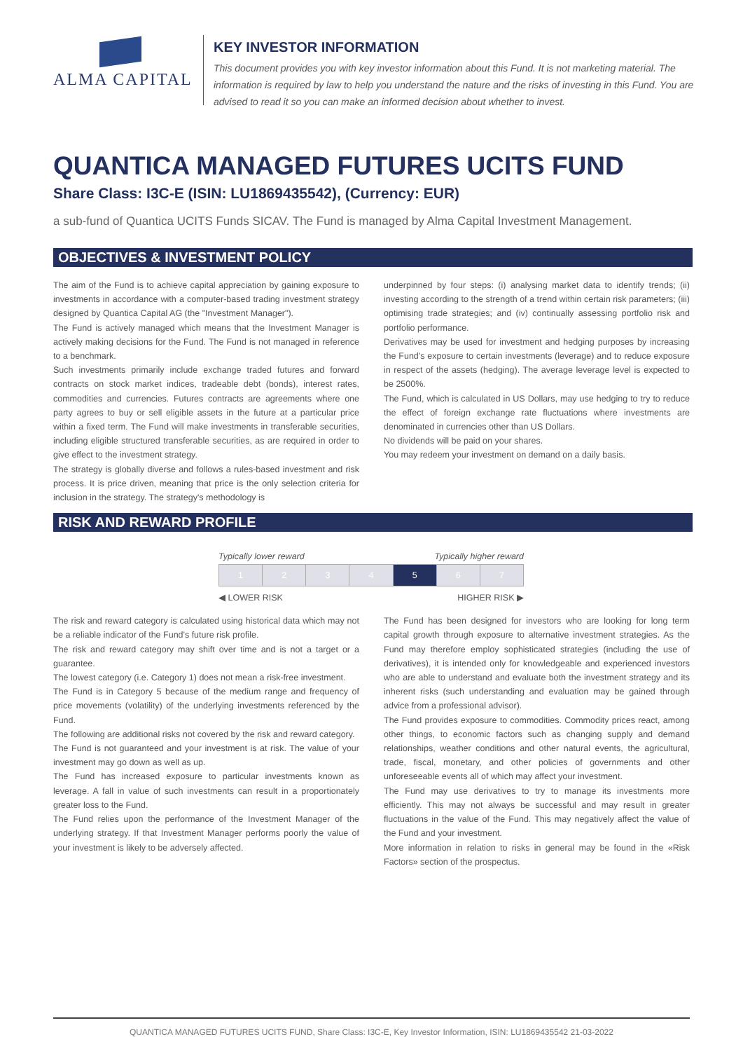ALMA CAPITAL
KEY INVESTOR INFORMATION
This document provides you with key investor information about this Fund. It is not marketing material. The information is required by law to help you understand the nature and the risks of investing in this Fund. You are advised to read it so you can make an informed decision about whether to invest.
QUANTICA MANAGED FUTURES UCITS FUND
Share Class: I3C-E (ISIN: LU1869435542), (Currency: EUR)
a sub-fund of Quantica UCITS Funds SICAV. The Fund is managed by Alma Capital Investment Management.
OBJECTIVES & INVESTMENT POLICY
The aim of the Fund is to achieve capital appreciation by gaining exposure to investments in accordance with a computer-based trading investment strategy designed by Quantica Capital AG (the "Investment Manager").
The Fund is actively managed which means that the Investment Manager is actively making decisions for the Fund. The Fund is not managed in reference to a benchmark.
Such investments primarily include exchange traded futures and forward contracts on stock market indices, tradeable debt (bonds), interest rates, commodities and currencies. Futures contracts are agreements where one party agrees to buy or sell eligible assets in the future at a particular price within a fixed term. The Fund will make investments in transferable securities, including eligible structured transferable securities, as are required in order to give effect to the investment strategy.
The strategy is globally diverse and follows a rules-based investment and risk process. It is price driven, meaning that price is the only selection criteria for inclusion in the strategy. The strategy's methodology is
underpinned by four steps: (i) analysing market data to identify trends; (ii) investing according to the strength of a trend within certain risk parameters; (iii) optimising trade strategies; and (iv) continually assessing portfolio risk and portfolio performance.
Derivatives may be used for investment and hedging purposes by increasing the Fund's exposure to certain investments (leverage) and to reduce exposure in respect of the assets (hedging). The average leverage level is expected to be 2500%.
The Fund, which is calculated in US Dollars, may use hedging to try to reduce the effect of foreign exchange rate fluctuations where investments are denominated in currencies other than US Dollars.
No dividends will be paid on your shares.
You may redeem your investment on demand on a daily basis.
RISK AND REWARD PROFILE
Typically lower reward Typically higher reward
| 1 | 2 | 3 | 4 | 5 | 6 | 7 |
◀ LOWER RISK HIGHER RISK ▶
The risk and reward category is calculated using historical data which may not be a reliable indicator of the Fund's future risk profile.
The risk and reward category may shift over time and is not a target or a guarantee.
The lowest category (i.e. Category 1) does not mean a risk-free investment.
The Fund is in Category 5 because of the medium range and frequency of price movements (volatility) of the underlying investments referenced by the Fund.
The following are additional risks not covered by the risk and reward category.
The Fund is not guaranteed and your investment is at risk. The value of your investment may go down as well as up.
The Fund has increased exposure to particular investments known as leverage. A fall in value of such investments can result in a proportionately greater loss to the Fund.
The Fund relies upon the performance of the Investment Manager of the underlying strategy. If that Investment Manager performs poorly the value of your investment is likely to be adversely affected.
The Fund has been designed for investors who are looking for long term capital growth through exposure to alternative investment strategies. As the Fund may therefore employ sophisticated strategies (including the use of derivatives), it is intended only for knowledgeable and experienced investors who are able to understand and evaluate both the investment strategy and its inherent risks (such understanding and evaluation may be gained through advice from a professional advisor).
The Fund provides exposure to commodities. Commodity prices react, among other things, to economic factors such as changing supply and demand relationships, weather conditions and other natural events, the agricultural, trade, fiscal, monetary, and other policies of governments and other unforeseeable events all of which may affect your investment.
The Fund may use derivatives to try to manage its investments more efficiently. This may not always be successful and may result in greater fluctuations in the value of the Fund. This may negatively affect the value of the Fund and your investment.
More information in relation to risks in general may be found in the «Risk Factors» section of the prospectus.
QUANTICA MANAGED FUTURES UCITS FUND, Share Class: I3C-E, Key Investor Information, ISIN: LU1869435542 21-03-2022